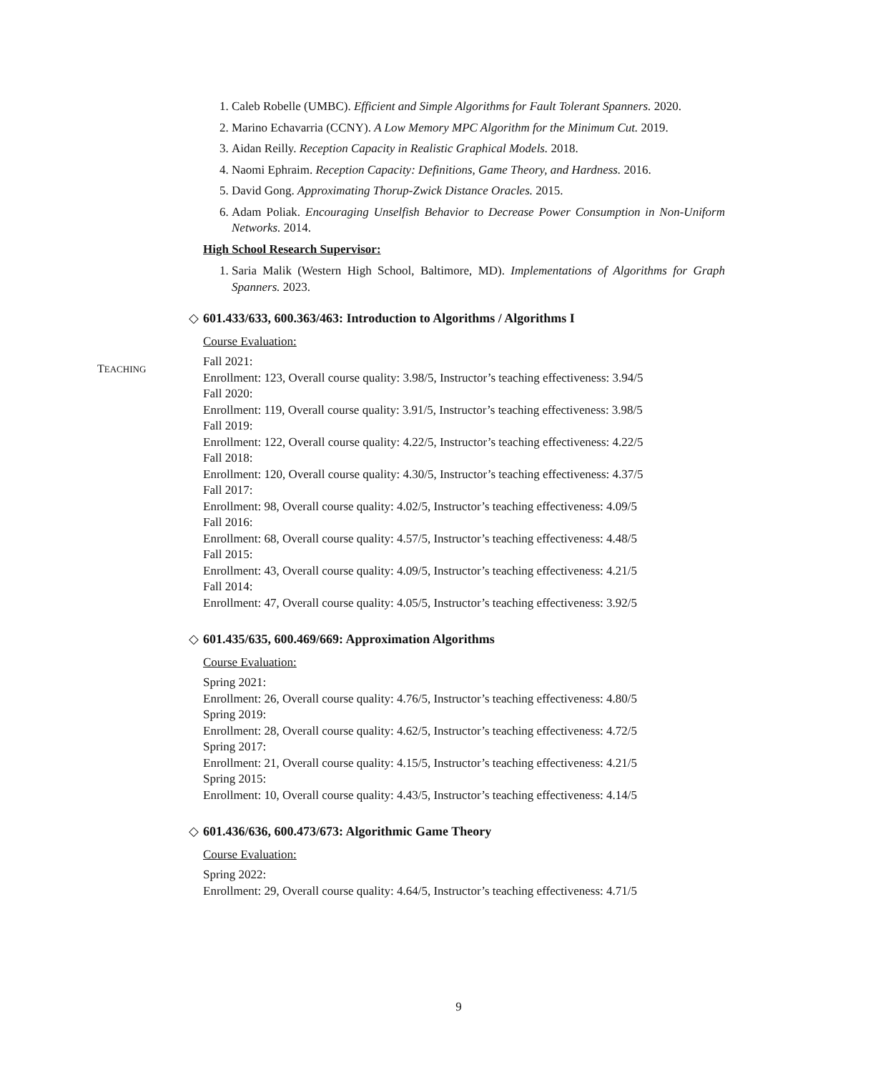1. Caleb Robelle (UMBC). Efficient and Simple Algorithms for Fault Tolerant Spanners. 2020.
2. Marino Echavarria (CCNY). A Low Memory MPC Algorithm for the Minimum Cut. 2019.
3. Aidan Reilly. Reception Capacity in Realistic Graphical Models. 2018.
4. Naomi Ephraim. Reception Capacity: Definitions, Game Theory, and Hardness. 2016.
5. David Gong. Approximating Thorup-Zwick Distance Oracles. 2015.
6. Adam Poliak. Encouraging Unselfish Behavior to Decrease Power Consumption in Non-Uniform Networks. 2014.
High School Research Supervisor:
1. Saria Malik (Western High School, Baltimore, MD). Implementations of Algorithms for Graph Spanners. 2023.
◇ 601.433/633, 600.363/463: Introduction to Algorithms / Algorithms I
Course Evaluation:
Fall 2021:
Enrollment: 123, Overall course quality: 3.98/5, Instructor’s teaching effectiveness: 3.94/5
Fall 2020:
Enrollment: 119, Overall course quality: 3.91/5, Instructor’s teaching effectiveness: 3.98/5
Fall 2019:
Enrollment: 122, Overall course quality: 4.22/5, Instructor’s teaching effectiveness: 4.22/5
Fall 2018:
Enrollment: 120, Overall course quality: 4.30/5, Instructor’s teaching effectiveness: 4.37/5
Fall 2017:
Enrollment: 98, Overall course quality: 4.02/5, Instructor’s teaching effectiveness: 4.09/5
Fall 2016:
Enrollment: 68, Overall course quality: 4.57/5, Instructor’s teaching effectiveness: 4.48/5
Fall 2015:
Enrollment: 43, Overall course quality: 4.09/5, Instructor’s teaching effectiveness: 4.21/5
Fall 2014:
Enrollment: 47, Overall course quality: 4.05/5, Instructor’s teaching effectiveness: 3.92/5
◇ 601.435/635, 600.469/669: Approximation Algorithms
Course Evaluation:
Spring 2021:
Enrollment: 26, Overall course quality: 4.76/5, Instructor’s teaching effectiveness: 4.80/5
Spring 2019:
Enrollment: 28, Overall course quality: 4.62/5, Instructor’s teaching effectiveness: 4.72/5
Spring 2017:
Enrollment: 21, Overall course quality: 4.15/5, Instructor’s teaching effectiveness: 4.21/5
Spring 2015:
Enrollment: 10, Overall course quality: 4.43/5, Instructor’s teaching effectiveness: 4.14/5
◇ 601.436/636, 600.473/673: Algorithmic Game Theory
Course Evaluation:
Spring 2022:
Enrollment: 29, Overall course quality: 4.64/5, Instructor’s teaching effectiveness: 4.71/5
TEACHING
9